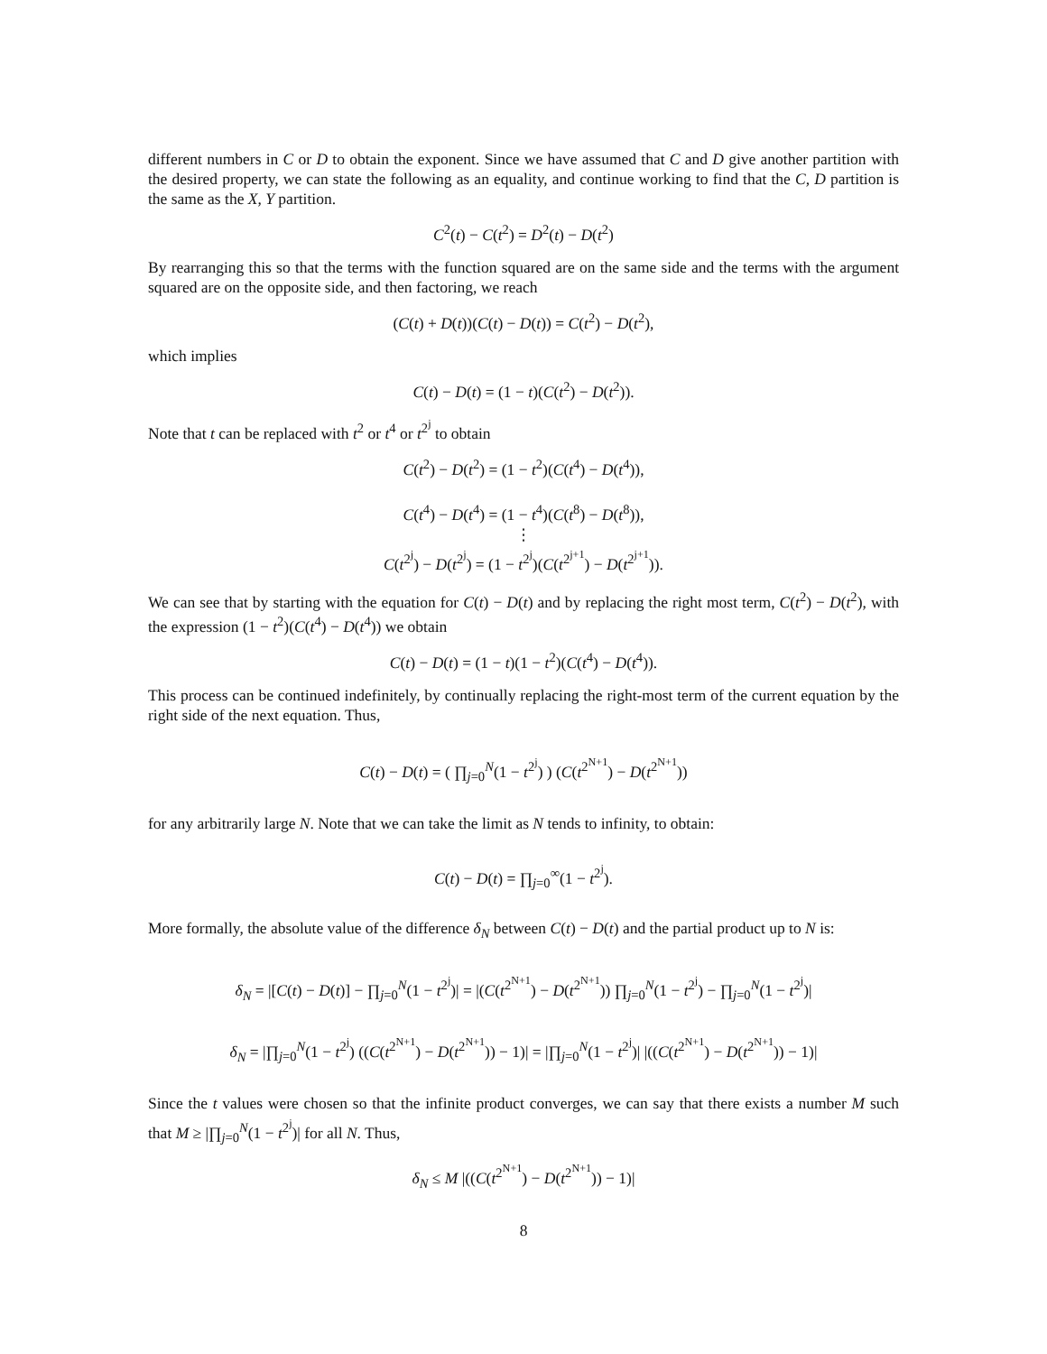different numbers in C or D to obtain the exponent. Since we have assumed that C and D give another partition with the desired property, we can state the following as an equality, and continue working to find that the C, D partition is the same as the X, Y partition.
C<sup>2</sup>(t) − C(t<sup>2</sup>) = D<sup>2</sup>(t) − D(t<sup>2</sup>)
By rearranging this so that the terms with the function squared are on the same side and the terms with the argument squared are on the opposite side, and then factoring, we reach
(C(t) + D(t))(C(t) − D(t)) = C(t<sup>2</sup>) − D(t<sup>2</sup>),
which implies
C(t) − D(t) = (1 − t)(C(t<sup>2</sup>) − D(t<sup>2</sup>)).
Note that t can be replaced with t<sup>2</sup> or t<sup>4</sup> or t<sup>2<sup>j</sup></sup> to obtain
C(t<sup>2</sup>) − D(t<sup>2</sup>) = (1 − t<sup>2</sup>)(C(t<sup>4</sup>) − D(t<sup>4</sup>)),
C(t<sup>4</sup>) − D(t<sup>4</sup>) = (1 − t<sup>4</sup>)(C(t<sup>8</sup>) − D(t<sup>8</sup>)),
⋮
C(t<sup>2<sup>j</sup></sup>) − D(t<sup>2<sup>j</sup></sup>) = (1 − t<sup>2<sup>j</sup></sup>)(C(t<sup>2<sup>j+1</sup></sup>) − D(t<sup>2<sup>j+1</sup></sup>)).
We can see that by starting with the equation for C(t) − D(t) and by replacing the right most term, C(t<sup>2</sup>) − D(t<sup>2</sup>), with the expression (1 − t<sup>2</sup>)(C(t<sup>4</sup>) − D(t<sup>4</sup>)) we obtain
C(t) − D(t) = (1 − t)(1 − t<sup>2</sup>)(C(t<sup>4</sup>) − D(t<sup>4</sup>)).
This process can be continued indefinitely, by continually replacing the right-most term of the current equation by the right side of the next equation. Thus,
C(t) − D(t) = ( ∏<sub>j=0</sub><sup>N</sup>(1 − t<sup>2<sup>j</sup></sup>) ) (C(t<sup>2<sup>N+1</sup></sup>) − D(t<sup>2<sup>N+1</sup></sup>))
for any arbitrarily large N. Note that we can take the limit as N tends to infinity, to obtain:
C(t) − D(t) = ∏<sub>j=0</sub><sup>∞</sup>(1 − t<sup>2<sup>j</sup></sup>).
More formally, the absolute value of the difference δ<sub>N</sub> between C(t) − D(t) and the partial product up to N is:
δ<sub>N</sub> = |[C(t) − D(t)] − ∏<sub>j=0</sub><sup>N</sup>(1 − t<sup>2<sup>j</sup></sup>)| = |(C(t<sup>2<sup>N+1</sup></sup>) − D(t<sup>2<sup>N+1</sup></sup>)) ∏<sub>j=0</sub><sup>N</sup>(1 − t<sup>2<sup>j</sup></sup>) − ∏<sub>j=0</sub><sup>N</sup>(1 − t<sup>2<sup>j</sup></sup>)|
δ<sub>N</sub> = |∏<sub>j=0</sub><sup>N</sup>(1 − t<sup>2<sup>j</sup></sup>) ((C(t<sup>2<sup>N+1</sup></sup>) − D(t<sup>2<sup>N+1</sup></sup>)) − 1)| = |∏<sub>j=0</sub><sup>N</sup>(1 − t<sup>2<sup>j</sup></sup>)| |((C(t<sup>2<sup>N+1</sup></sup>) − D(t<sup>2<sup>N+1</sup></sup>)) − 1)|
Since the t values were chosen so that the infinite product converges, we can say that there exists a number M such that M ≥ |∏<sub>j=0</sub><sup>N</sup>(1 − t<sup>2<sup>j</sup></sup>)| for all N. Thus,
δ<sub>N</sub> ≤ M |((C(t<sup>2<sup>N+1</sup></sup>) − D(t<sup>2<sup>N+1</sup></sup>)) − 1)|
8